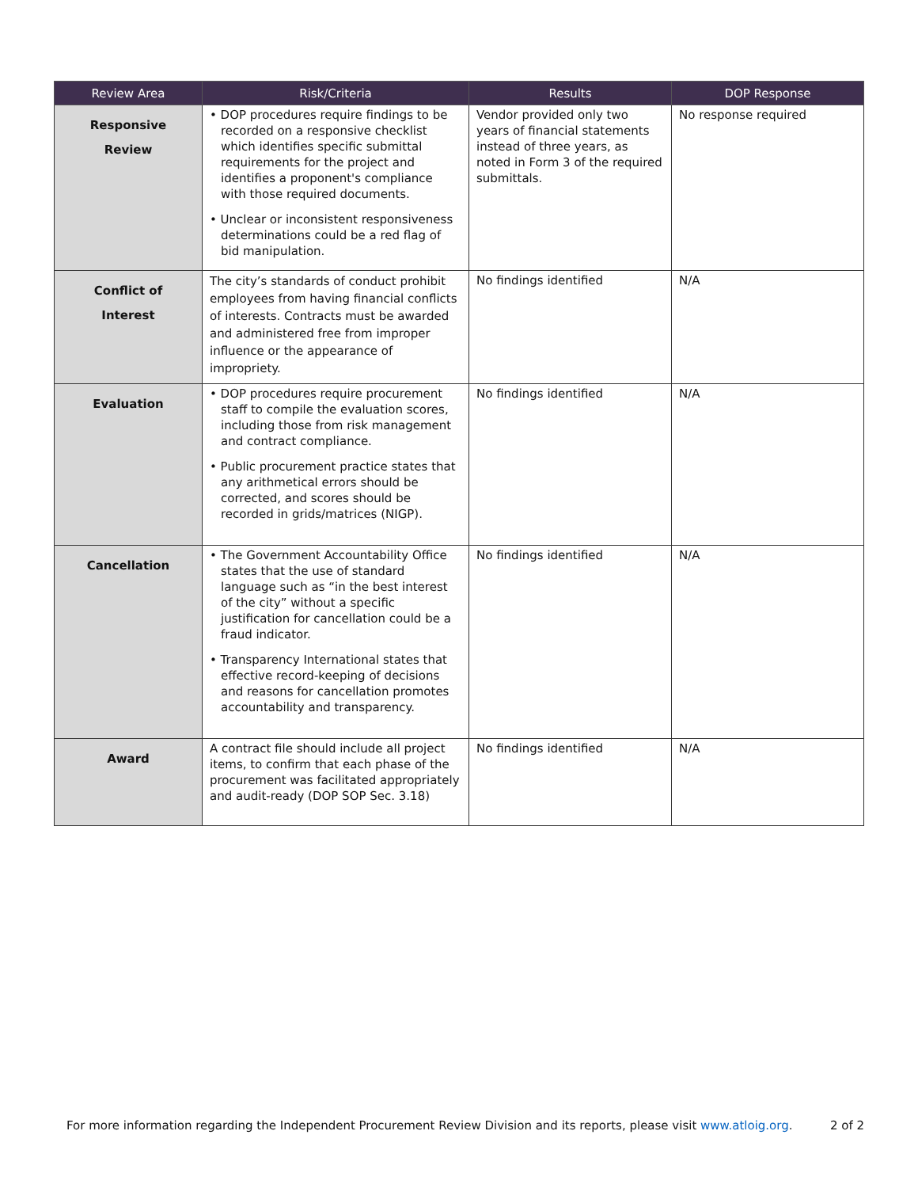| Review Area | Risk/Criteria | Results | DOP Response |
| --- | --- | --- | --- |
| Responsive Review | • DOP procedures require findings to be recorded on a responsive checklist which identifies specific submittal requirements for the project and identifies a proponent's compliance with those required documents. • Unclear or inconsistent responsiveness determinations could be a red flag of bid manipulation. | Vendor provided only two years of financial statements instead of three years, as noted in Form 3 of the required submittals. | No response required |
| Conflict of Interest | The city’s standards of conduct prohibit employees from having financial conflicts of interests. Contracts must be awarded and administered free from improper influence or the appearance of impropriety. | No findings identified | N/A |
| Evaluation | • DOP procedures require procurement staff to compile the evaluation scores, including those from risk management and contract compliance. • Public procurement practice states that any arithmetical errors should be corrected, and scores should be recorded in grids/matrices (NIGP). | No findings identified | N/A |
| Cancellation | • The Government Accountability Office states that the use of standard language such as “in the best interest of the city” without a specific justification for cancellation could be a fraud indicator. • Transparency International states that effective record-keeping of decisions and reasons for cancellation promotes accountability and transparency. | No findings identified | N/A |
| Award | A contract file should include all project items, to confirm that each phase of the procurement was facilitated appropriately and audit-ready (DOP SOP Sec. 3.18) | No findings identified | N/A |
For more information regarding the Independent Procurement Review Division and its reports, please visit www.atloig.org. 2 of 2